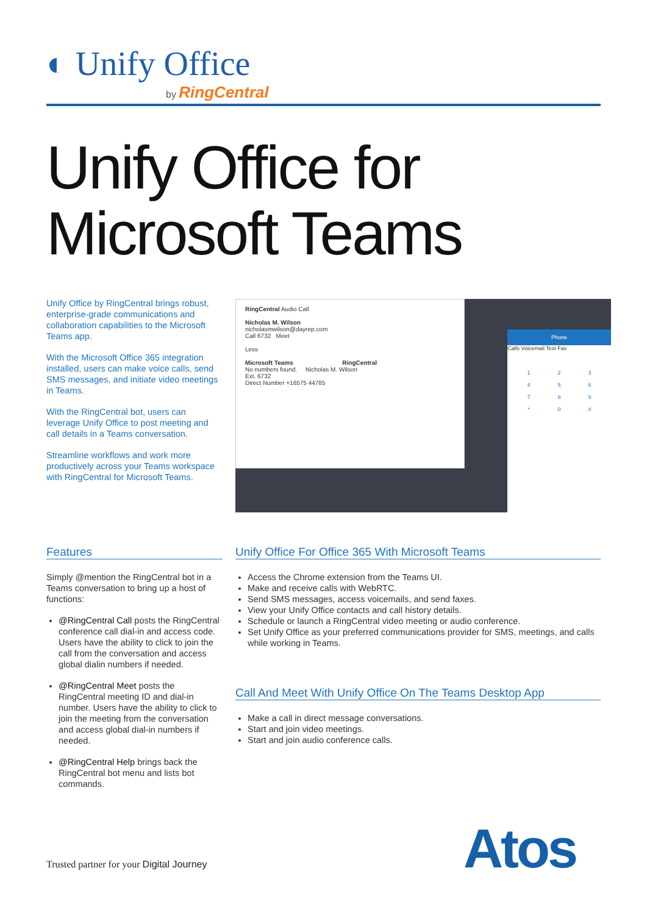◐ Unify Office
by RingCentral
Unify Office for
Microsoft Teams
Unify Office by RingCentral brings robust, enterprise-grade communications and collaboration capabilities to the Microsoft Teams app.
With the Microsoft Office 365 integration installed, users can make voice calls, send SMS messages, and initiate video meetings in Teams.
With the RingCentral bot, users can leverage Unify Office to post meeting and call details in a Teams conversation.
Streamline workflows and work more productively across your Teams workspace with RingCentral for Microsoft Teams.
RingCentral Audio Call
Nicholas M. Wilson
nicholasmwilson@dayrep.com
Call 6732 Meet
Less
Microsoft Teams RingCentral
No numbers found. Nicholas M. Wilson
Ext. 6732
Direct Number +16575 44785
Phone
Calls Voicemail Text Fax
123456789 * 0 #
Features
Simply @mention the RingCentral bot in a Teams conversation to bring up a host of functions:
@RingCentral Call posts the RingCentral conference call dial-in and access code. Users have the ability to click to join the call from the conversation and access global dialin numbers if needed.
@RingCentral Meet posts the RingCentral meeting ID and dial-in number. Users have the ability to click to join the meeting from the conversation and access global dial-in numbers if needed.
@RingCentral Help brings back the RingCentral bot menu and lists bot commands.
Unify Office For Office 365 With Microsoft Teams
Access the Chrome extension from the Teams UI.
Make and receive calls with WebRTC.
Send SMS messages, access voicemails, and send faxes.
View your Unify Office contacts and call history details.
Schedule or launch a RingCentral video meeting or audio conference.
Set Unify Office as your preferred communications provider for SMS, meetings, and calls while working in Teams.
Call And Meet With Unify Office On The Teams Desktop App
Make a call in direct message conversations.
Start and join video meetings.
Start and join audio conference calls.
Trusted partner for your Digital Journey
Atos